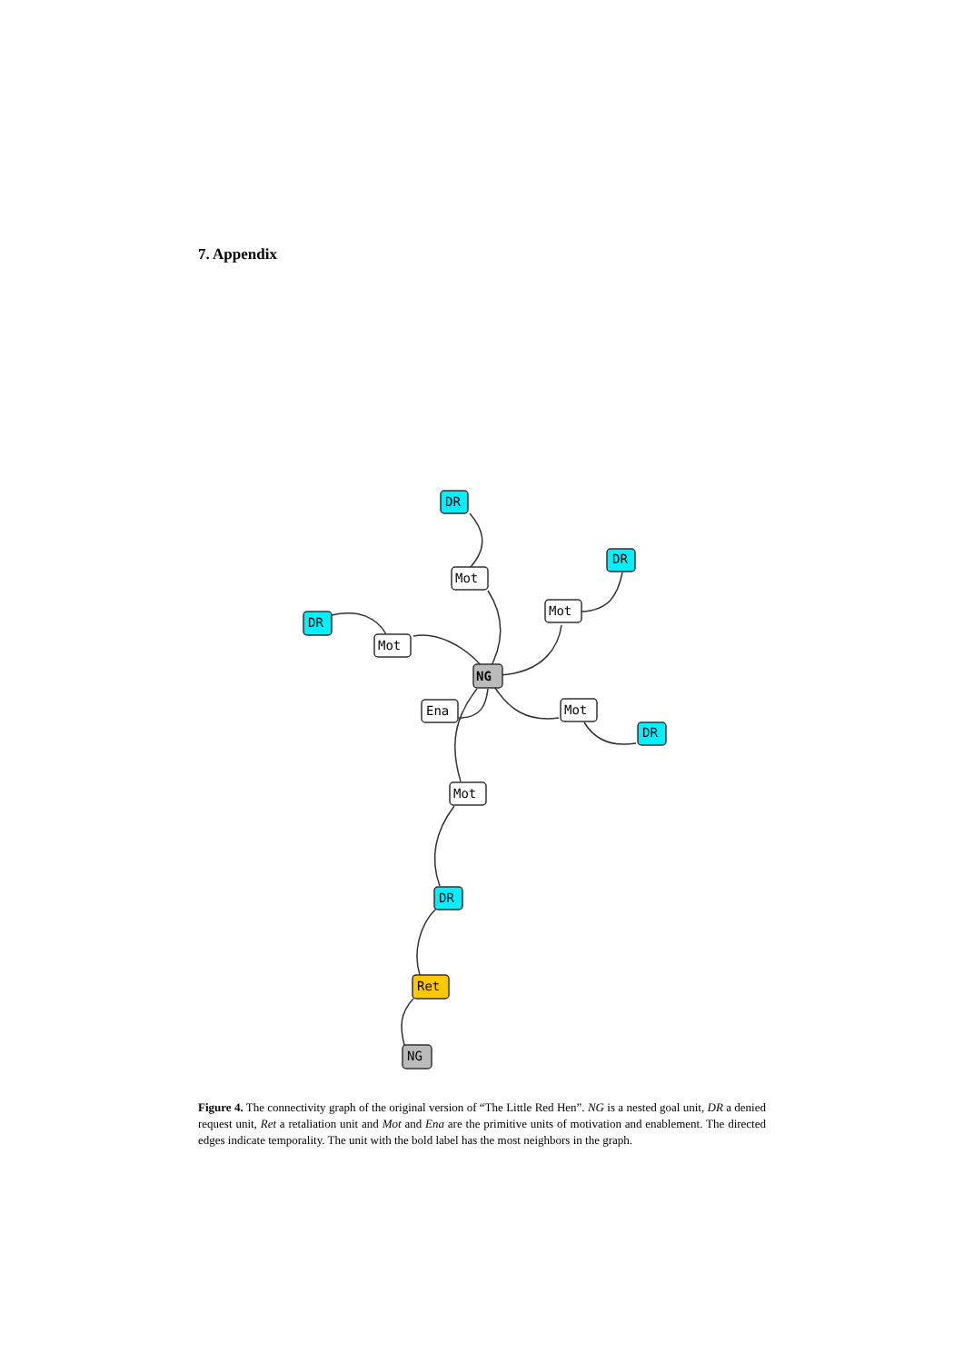7. Appendix
DR
Mot
DR
Mot
DR
Mot
NG
Ena
Mot
DR
Mot
DR
Ret
NG
Figure 4. The connectivity graph of the original version of “The Little Red Hen”. NG is a nested goal unit, DR a denied request unit, Ret a retaliation unit and Mot and Ena are the primitive units of motivation and enablement. The directed edges indicate temporality. The unit with the bold label has the most neighbors in the graph.